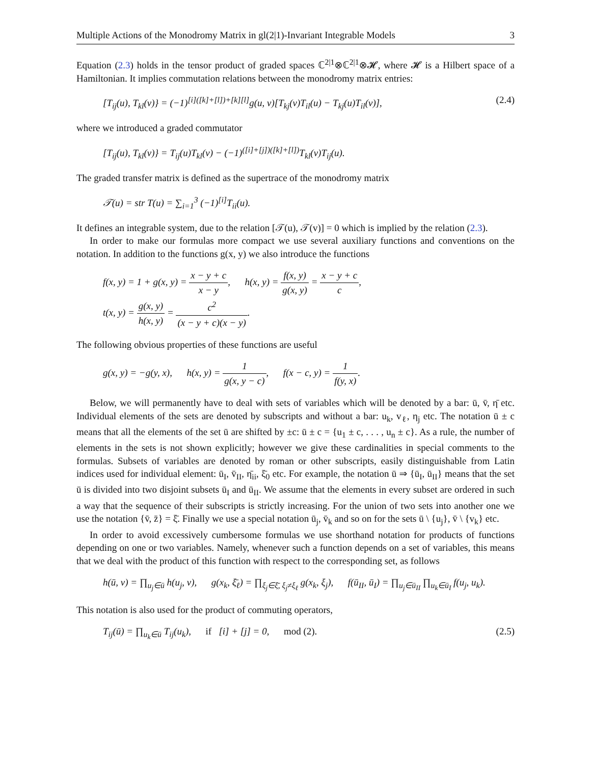Multiple Actions of the Monodromy Matrix in gl(2|1)-Invariant Integrable Models 3
Equation (2.3) holds in the tensor product of graded spaces ℂ<sup>2|1</sup>⊗ℂ<sup>2|1</sup>⊗𝓗, where 𝓗 is a Hilbert space of a Hamiltonian. It implies commutation relations between the monodromy matrix entries:
[T<sub>ij</sub>(u), T<sub>kl</sub>(v)} = (−1)<sup>[i]([k]+[l])+[k][l]</sup>g(u, v)[T<sub>kj</sub>(v)T<sub>il</sub>(u) − T<sub>kj</sub>(u)T<sub>il</sub>(v)], (2.4)
where we introduced a graded commutator
[T<sub>ij</sub>(u), T<sub>kl</sub>(v)} = T<sub>ij</sub>(u)T<sub>kl</sub>(v) − (−1)<sup>([i]+[j])([k]+[l])</sup>T<sub>kl</sub>(v)T<sub>ij</sub>(u).
The graded transfer matrix is defined as the supertrace of the monodromy matrix
𝒯(u) = str T(u) = ∑<sub>i=1</sub><sup>3</sup> (−1)<sup>[i]</sup>T<sub>ii</sub>(u).
It defines an integrable system, due to the relation [𝒯(u), 𝒯(v)] = 0 which is implied by the relation (2.3).
In order to make our formulas more compact we use several auxiliary functions and conventions on the notation. In addition to the functions g(x, y) we also introduce the functions
f(x, y) = 1 + g(x, y) = x − y + c x − y, h(x, y) = f(x, y) g(x, y) = x − y + c c,
t(x, y) = g(x, y) h(x, y) = c<sup>2</sup> (x − y + c)(x − y).
The following obvious properties of these functions are useful
g(x, y) = −g(y, x), h(x, y) = 1 g(x, y − c), f(x − c, y) = 1 f(y, x).
Below, we will permanently have to deal with sets of variables which will be denoted by a bar: ū, v̄, η̄ etc. Individual elements of the sets are denoted by subscripts and without a bar: u<sub>k</sub>, v<sub>ℓ</sub>, η<sub>j</sub> etc. The notation ū ± c means that all the elements of the set ū are shifted by ±c: ū ± c = {u<sub>1</sub> ± c, . . . , u<sub>n</sub> ± c}. As a rule, the number of elements in the sets is not shown explicitly; however we give these cardinalities in special comments to the formulas. Subsets of variables are denoted by roman or other subscripts, easily distinguishable from Latin indices used for individual element: ū<sub>I</sub>, v̄<sub>II</sub>, η̄<sub>ii</sub>, ξ̄<sub>0</sub> etc. For example, the notation ū ⇒ {ū<sub>I</sub>, ū<sub>II</sub>} means that the set ū is divided into two disjoint subsets ū<sub>I</sub> and ū<sub>II</sub>. We assume that the elements in every subset are ordered in such a way that the sequence of their subscripts is strictly increasing. For the union of two sets into another one we use the notation {v̄, z̄} = ξ̄. Finally we use a special notation ū<sub>j</sub>, v̄<sub>k</sub> and so on for the sets ū \ {u<sub>j</sub>}, v̄ \ {v<sub>k</sub>} etc.
In order to avoid excessively cumbersome formulas we use shorthand notation for products of functions depending on one or two variables. Namely, whenever such a function depends on a set of variables, this means that we deal with the product of this function with respect to the corresponding set, as follows
h(ū, v) = ∏<sub>u<sub>j</sub>∈ū</sub> h(u<sub>j</sub>, v), g(x<sub>k</sub>, ξ̄<sub>ℓ</sub>) = ∏<sub>ξ<sub>j</sub>∈ξ̄, ξ<sub>j</sub>≠ξ<sub>ℓ</sub></sub> g(x<sub>k</sub>, ξ<sub>j</sub>), f(ū<sub>II</sub>, ū<sub>I</sub>) = ∏<sub>u<sub>j</sub>∈ū<sub>II</sub></sub> ∏<sub>u<sub>k</sub>∈ū<sub>I</sub></sub> f(u<sub>j</sub>, u<sub>k</sub>).
This notation is also used for the product of commuting operators,
T<sub>ij</sub>(ū) = ∏<sub>u<sub>k</sub>∈ū</sub> T<sub>ij</sub>(u<sub>k</sub>), if [i] + [j] = 0, mod (2). (2.5)